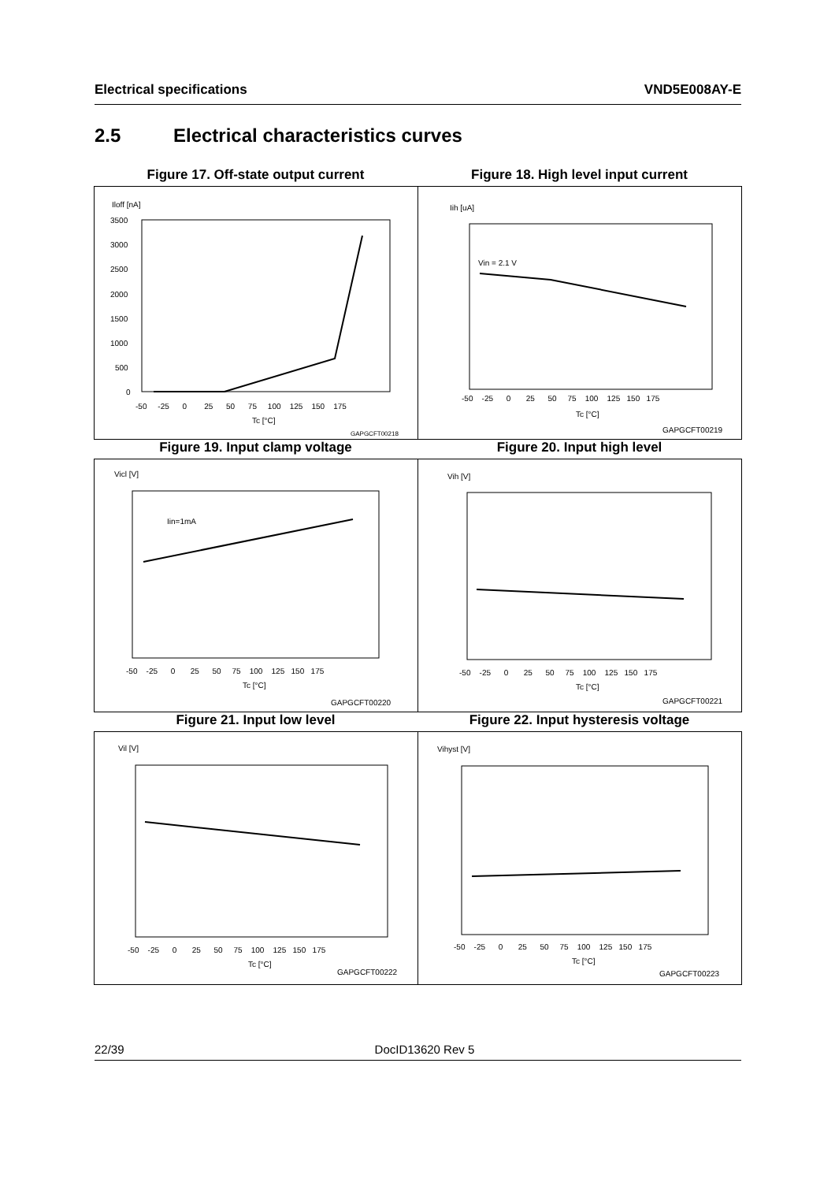Electrical specifications VND5E008AY-E
2.5 Electrical characteristics curves
Figure 17. Off-state output current
Iloff [nA]
3500
3000
2500
2000
1500
1000
500
0
-50 -25 0 25 50 75 100 125 150 175
Tc [°C]
GAPGCFT00218
Figure 18. High level input current
Iih [uA]
Vin = 2.1 V
-50 -25 0 25 50 75 100 125 150 175
Tc [°C]
GAPGCFT00219
Figure 19. Input clamp voltage
Vicl [V]
Iin=1mA
-50 -25 0 25 50 75 100 125 150 175
Tc [°C]
GAPGCFT00220
Figure 20. Input high level
Vih [V]
-50 -25 0 25 50 75 100 125 150 175
Tc [°C]
GAPGCFT00221
Figure 21. Input low level
Vil [V]
-50 -25 0 25 50 75 100 125 150 175
Tc [°C]
GAPGCFT00222
Figure 22. Input hysteresis voltage
Vihyst [V]
-50 -25 0 25 50 75 100 125 150 175
Tc [°C]
GAPGCFT00223
22/39 DocID13620 Rev 5